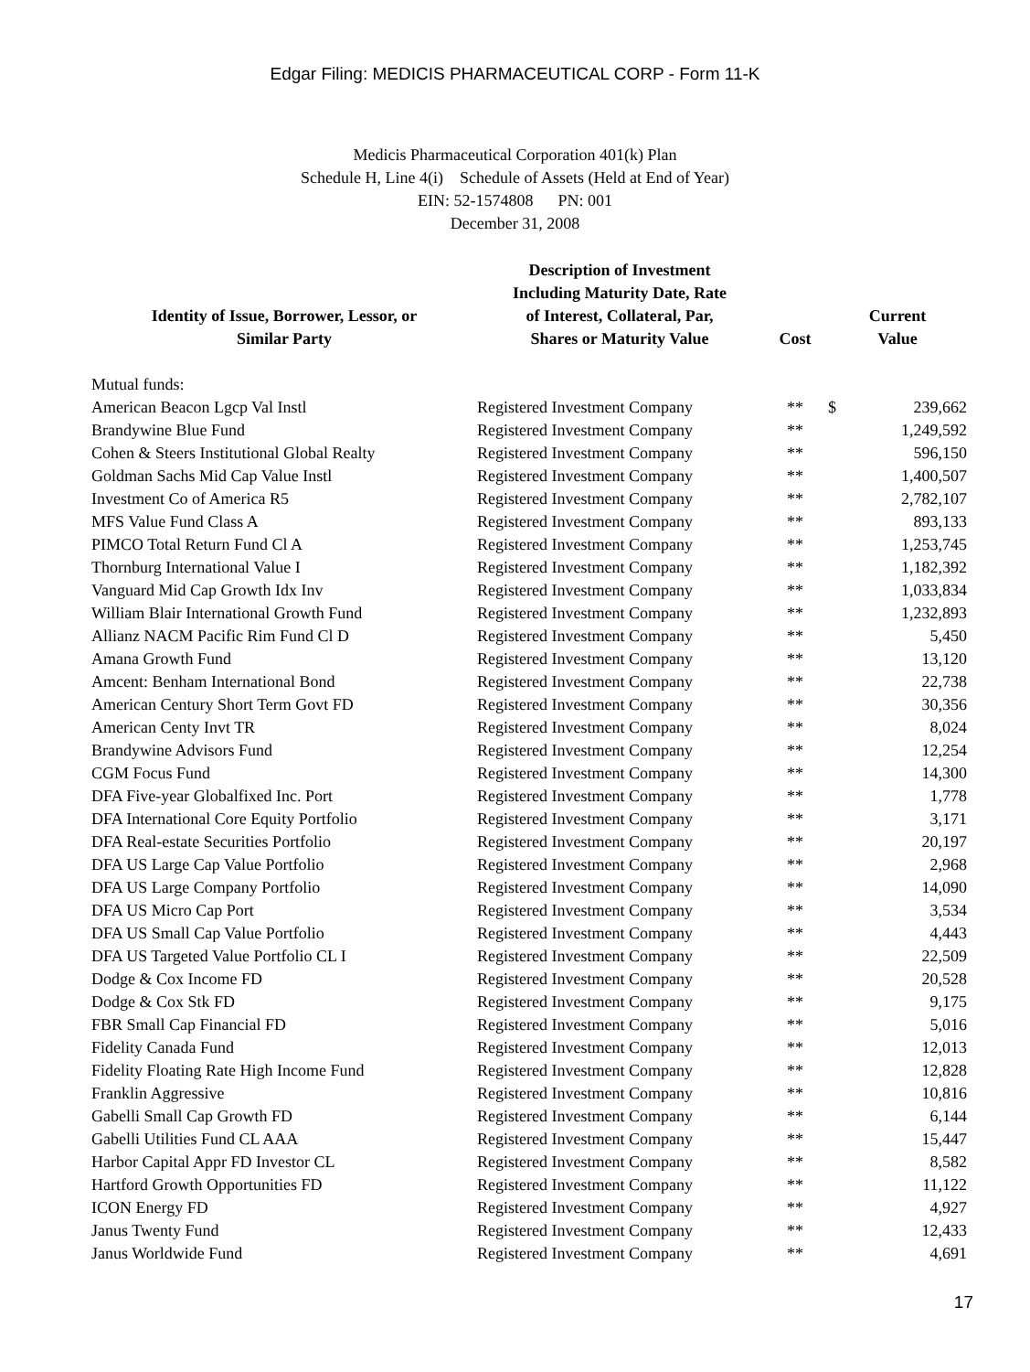Edgar Filing: MEDICIS PHARMACEUTICAL CORP - Form 11-K
Medicis Pharmaceutical Corporation 401(k) Plan
Schedule H, Line 4(i) Schedule of Assets (Held at End of Year)
EIN: 52-1574808 PN: 001
December 31, 2008
| Identity of Issue, Borrower, Lessor, or Similar Party | Description of Investment Including Maturity Date, Rate of Interest, Collateral, Par, Shares or Maturity Value | Cost | Current Value | |
| --- | --- | --- | --- | --- |
| Mutual funds: | | | | |
| American Beacon Lgcp Val Instl | Registered Investment Company | ** | $ | 239,662 |
| Brandywine Blue Fund | Registered Investment Company | ** | | 1,249,592 |
| Cohen & Steers Institutional Global Realty | Registered Investment Company | ** | | 596,150 |
| Goldman Sachs Mid Cap Value Instl | Registered Investment Company | ** | | 1,400,507 |
| Investment Co of America R5 | Registered Investment Company | ** | | 2,782,107 |
| MFS Value Fund Class A | Registered Investment Company | ** | | 893,133 |
| PIMCO Total Return Fund Cl A | Registered Investment Company | ** | | 1,253,745 |
| Thornburg International Value I | Registered Investment Company | ** | | 1,182,392 |
| Vanguard Mid Cap Growth Idx Inv | Registered Investment Company | ** | | 1,033,834 |
| William Blair International Growth Fund | Registered Investment Company | ** | | 1,232,893 |
| Allianz NACM Pacific Rim Fund Cl D | Registered Investment Company | ** | | 5,450 |
| Amana Growth Fund | Registered Investment Company | ** | | 13,120 |
| Amcent: Benham International Bond | Registered Investment Company | ** | | 22,738 |
| American Century Short Term Govt FD | Registered Investment Company | ** | | 30,356 |
| American Centy Invt TR | Registered Investment Company | ** | | 8,024 |
| Brandywine Advisors Fund | Registered Investment Company | ** | | 12,254 |
| CGM Focus Fund | Registered Investment Company | ** | | 14,300 |
| DFA Five-year Globalfixed Inc. Port | Registered Investment Company | ** | | 1,778 |
| DFA International Core Equity Portfolio | Registered Investment Company | ** | | 3,171 |
| DFA Real-estate Securities Portfolio | Registered Investment Company | ** | | 20,197 |
| DFA US Large Cap Value Portfolio | Registered Investment Company | ** | | 2,968 |
| DFA US Large Company Portfolio | Registered Investment Company | ** | | 14,090 |
| DFA US Micro Cap Port | Registered Investment Company | ** | | 3,534 |
| DFA US Small Cap Value Portfolio | Registered Investment Company | ** | | 4,443 |
| DFA US Targeted Value Portfolio CL I | Registered Investment Company | ** | | 22,509 |
| Dodge & Cox Income FD | Registered Investment Company | ** | | 20,528 |
| Dodge & Cox Stk FD | Registered Investment Company | ** | | 9,175 |
| FBR Small Cap Financial FD | Registered Investment Company | ** | | 5,016 |
| Fidelity Canada Fund | Registered Investment Company | ** | | 12,013 |
| Fidelity Floating Rate High Income Fund | Registered Investment Company | ** | | 12,828 |
| Franklin Aggressive | Registered Investment Company | ** | | 10,816 |
| Gabelli Small Cap Growth FD | Registered Investment Company | ** | | 6,144 |
| Gabelli Utilities Fund CL AAA | Registered Investment Company | ** | | 15,447 |
| Harbor Capital Appr FD Investor CL | Registered Investment Company | ** | | 8,582 |
| Hartford Growth Opportunities FD | Registered Investment Company | ** | | 11,122 |
| ICON Energy FD | Registered Investment Company | ** | | 4,927 |
| Janus Twenty Fund | Registered Investment Company | ** | | 12,433 |
| Janus Worldwide Fund | Registered Investment Company | ** | | 4,691 |
17